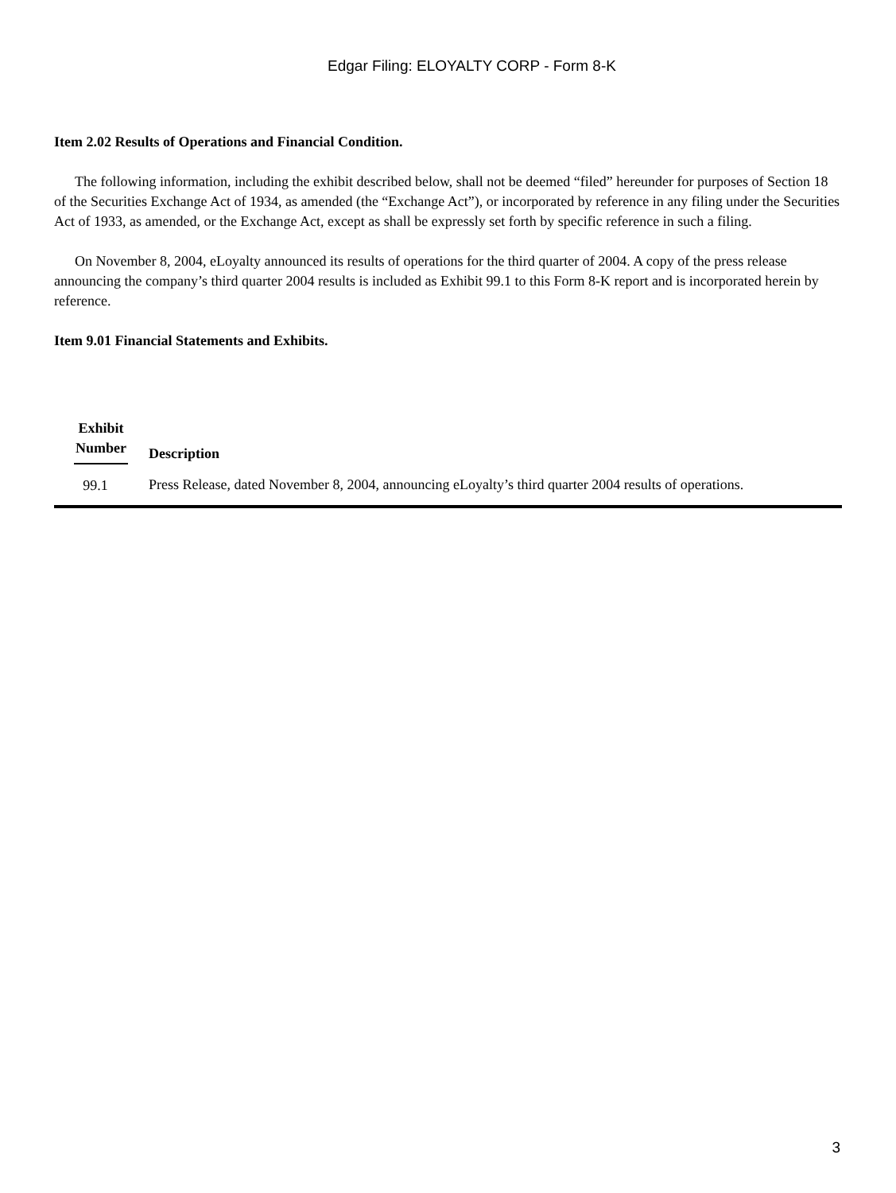Edgar Filing: ELOYALTY CORP - Form 8-K
Item 2.02 Results of Operations and Financial Condition.
The following information, including the exhibit described below, shall not be deemed “filed” hereunder for purposes of Section 18 of the Securities Exchange Act of 1934, as amended (the “Exchange Act”), or incorporated by reference in any filing under the Securities Act of 1933, as amended, or the Exchange Act, except as shall be expressly set forth by specific reference in such a filing.
On November 8, 2004, eLoyalty announced its results of operations for the third quarter of 2004. A copy of the press release announcing the company’s third quarter 2004 results is included as Exhibit 99.1 to this Form 8-K report and is incorporated herein by reference.
Item 9.01 Financial Statements and Exhibits.
| Exhibit Number | Description |
| --- | --- |
| 99.1 | Press Release, dated November 8, 2004, announcing eLoyalty’s third quarter 2004 results of operations. |
3